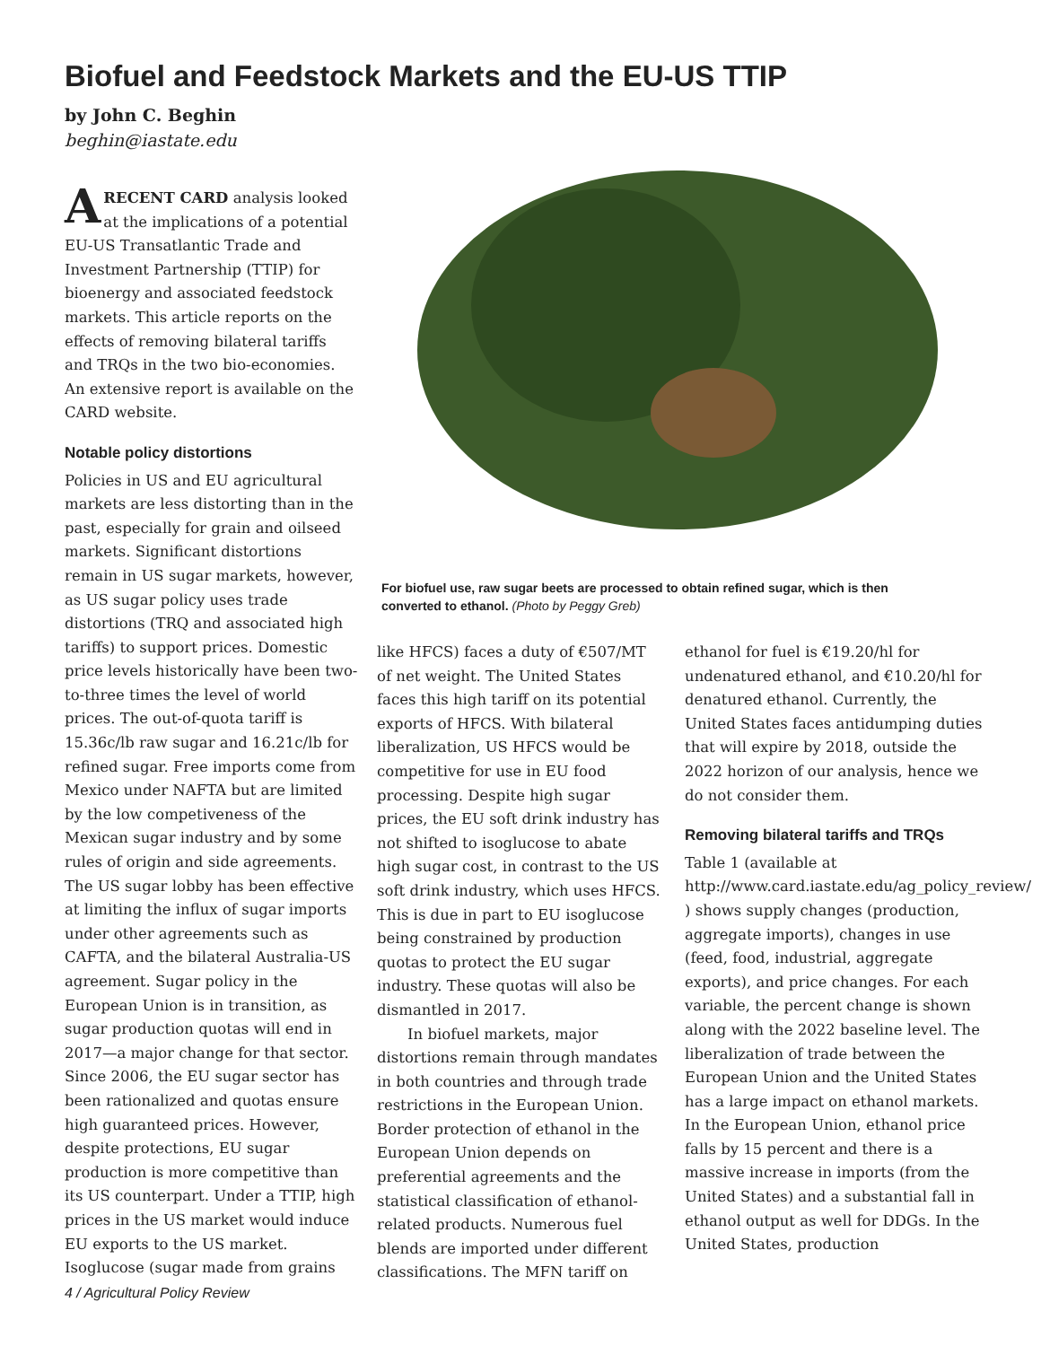Biofuel and Feedstock Markets and the EU-US TTIP
by John C. Beghin
beghin@iastate.edu
ARECENT CARD analysis looked at the implications of a potential EU-US Transatlantic Trade and Investment Partnership (TTIP) for bioenergy and associated feedstock markets. This article reports on the effects of removing bilateral tariffs and TRQs in the two bio-economies. An extensive report is available on the CARD website.
Notable policy distortions
Policies in US and EU agricultural markets are less distorting than in the past, especially for grain and oilseed markets. Significant distortions remain in US sugar markets, however, as US sugar policy uses trade distortions (TRQ and associated high tariffs) to support prices. Domestic price levels historically have been two-to-three times the level of world prices. The out-of-quota tariff is 15.36c/lb raw sugar and 16.21c/lb for refined sugar. Free imports come from Mexico under NAFTA but are limited by the low competiveness of the Mexican sugar industry and by some rules of origin and side agreements. The US sugar lobby has been effective at limiting the influx of sugar imports under other agreements such as CAFTA, and the bilateral Australia-US agreement. Sugar policy in the European Union is in transition, as sugar production quotas will end in 2017—a major change for that sector. Since 2006, the EU sugar sector has been rationalized and quotas ensure high guaranteed prices. However, despite protections, EU sugar production is more competitive than its US counterpart. Under a TTIP, high prices in the US market would induce EU exports to the US market. Isoglucose (sugar made from grains
For biofuel use, raw sugar beets are processed to obtain refined sugar, which is then converted to ethanol. (Photo by Peggy Greb)
like HFCS) faces a duty of €507/MT of net weight. The United States faces this high tariff on its potential exports of HFCS. With bilateral liberalization, US HFCS would be competitive for use in EU food processing. Despite high sugar prices, the EU soft drink industry has not shifted to isoglucose to abate high sugar cost, in contrast to the US soft drink industry, which uses HFCS. This is due in part to EU isoglucose being constrained by production quotas to protect the EU sugar industry. These quotas will also be dismantled in 2017.
In biofuel markets, major distortions remain through mandates in both countries and through trade restrictions in the European Union. Border protection of ethanol in the European Union depends on preferential agreements and the statistical classification of ethanol-related products. Numerous fuel blends are imported under different classifications. The MFN tariff on
ethanol for fuel is €19.20/hl for undenatured ethanol, and €10.20/hl for denatured ethanol. Currently, the United States faces antidumping duties that will expire by 2018, outside the 2022 horizon of our analysis, hence we do not consider them.
Removing bilateral tariffs and TRQs
Table 1 (available at http://www.card.iastate.edu/ag_policy_review/ ) shows supply changes (production, aggregate imports), changes in use (feed, food, industrial, aggregate exports), and price changes. For each variable, the percent change is shown along with the 2022 baseline level. The liberalization of trade between the European Union and the United States has a large impact on ethanol markets. In the European Union, ethanol price falls by 15 percent and there is a massive increase in imports (from the United States) and a substantial fall in ethanol output as well for DDGs. In the United States, production
4 / Agricultural Policy Review